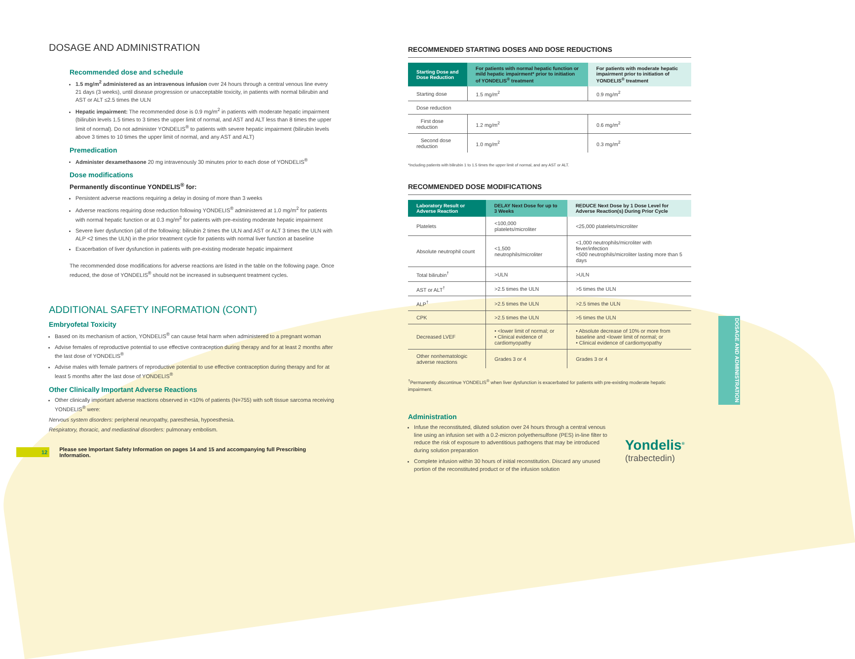DOSAGE AND ADMINISTRATION
DOSAGE AND ADMINISTRATION
Recommended dose and schedule
1.5 mg/m<sup>2</sup> administered as an intravenous infusion over 24 hours through a central venous line every 21 days (3 weeks), until disease progression or unacceptable toxicity, in patients with normal bilirubin and AST or ALT ≤2.5 times the ULN
Hepatic impairment: The recommended dose is 0.9 mg/m<sup>2</sup> in patients with moderate hepatic impairment (bilirubin levels 1.5 times to 3 times the upper limit of normal, and AST and ALT less than 8 times the upper limit of normal). Do not administer YONDELIS<sup>®</sup> to patients with severe hepatic impairment (bilirubin levels above 3 times to 10 times the upper limit of normal, and any AST and ALT)
Premedication
Administer dexamethasone 20 mg intravenously 30 minutes prior to each dose of YONDELIS<sup>®</sup>
Dose modifications
Permanently discontinue YONDELIS<sup>®</sup> for:
Persistent adverse reactions requiring a delay in dosing of more than 3 weeks
Adverse reactions requiring dose reduction following YONDELIS<sup>®</sup> administered at 1.0 mg/m<sup>2</sup> for patients with normal hepatic function or at 0.3 mg/m<sup>2</sup> for patients with pre-existing moderate hepatic impairment
Severe liver dysfunction (all of the following: bilirubin 2 times the ULN and AST or ALT 3 times the ULN with ALP <2 times the ULN) in the prior treatment cycle for patients with normal liver function at baseline
Exacerbation of liver dysfunction in patients with pre-existing moderate hepatic impairment
The recommended dose modifications for adverse reactions are listed in the table on the following page. Once reduced, the dose of YONDELIS<sup>®</sup> should not be increased in subsequent treatment cycles.
ADDITIONAL SAFETY INFORMATION (CONT)
Embryofetal Toxicity
Based on its mechanism of action, YONDELIS<sup>®</sup> can cause fetal harm when administered to a pregnant woman
Advise females of reproductive potential to use effective contraception during therapy and for at least 2 months after the last dose of YONDELIS<sup>®</sup>
Advise males with female partners of reproductive potential to use effective contraception during therapy and for at least 5 months after the last dose of YONDELIS<sup>®</sup>
Other Clinically Important Adverse Reactions
Other clinically important adverse reactions observed in <10% of patients (N=755) with soft tissue sarcoma receiving YONDELIS<sup>®</sup> were:
Nervous system disorders: peripheral neuropathy, paresthesia, hypoesthesia.
Respiratory, thoracic, and mediastinal disorders: pulmonary embolism.
12 Please see Important Safety Information on pages 14 and 15 and accompanying full Prescribing Information.
RECOMMENDED STARTING DOSES AND DOSE REDUCTIONS
| Starting Dose and Dose Reduction | For patients with normal hepatic function or mild hepatic impairment* prior to initiation of YONDELIS<sup>®</sup> treatment | For patients with moderate hepatic impairment prior to initiation of YONDELIS<sup>®</sup> treatment |
| --- | --- | --- |
| Starting dose | 1.5 mg/m<sup>2</sup> | 0.9 mg/m<sup>2</sup> |
| Dose reduction | | |
| First dose reduction | 1.2 mg/m<sup>2</sup> | 0.6 mg/m<sup>2</sup> |
| Second dose reduction | 1.0 mg/m<sup>2</sup> | 0.3 mg/m<sup>2</sup> |
*Including patients with bilirubin 1 to 1.5 times the upper limit of normal, and any AST or ALT.
RECOMMENDED DOSE MODIFICATIONS
| Laboratory Result or Adverse Reaction | DELAY Next Dose for up to 3 Weeks | REDUCE Next Dose by 1 Dose Level for Adverse Reaction(s) During Prior Cycle |
| --- | --- | --- |
| Platelets | <100,000 platelets/microliter | <25,000 platelets/microliter |
| Absolute neutrophil count | <1,500 neutrophils/microliter | <1,000 neutrophils/microliter with fever/infection <500 neutrophils/microliter lasting more than 5 days |
| Total bilirubin<sup>†</sup> | >ULN | >ULN |
| AST or ALT<sup>†</sup> | >2.5 times the ULN | >5 times the ULN |
| ALP<sup>†</sup> | >2.5 times the ULN | >2.5 times the ULN |
| CPK | >2.5 times the ULN | >5 times the ULN |
| Decreased LVEF | • <lower limit of normal; or • Clinical evidence of cardiomyopathy | • Absolute decrease of 10% or more from baseline and <lower limit of normal; or • Clinical evidence of cardiomyopathy |
| Other nonhematologic adverse reactions | Grades 3 or 4 | Grades 3 or 4 |
<sup>†</sup> Permanently discontinue YONDELIS<sup>®</sup> when liver dysfunction is exacerbated for patients with pre-existing moderate hepatic impairment.
Administration
Infuse the reconstituted, diluted solution over 24 hours through a central venous line using an infusion set with a 0.2-micron polyethersulfone (PES) in-line filter to reduce the risk of exposure to adventitious pathogens that may be introduced during solution preparation
Complete infusion within 30 hours of initial reconstitution. Discard any unused portion of the reconstituted product or of the infusion solution
Yondelis<sup>®</sup>
(trabectedin)